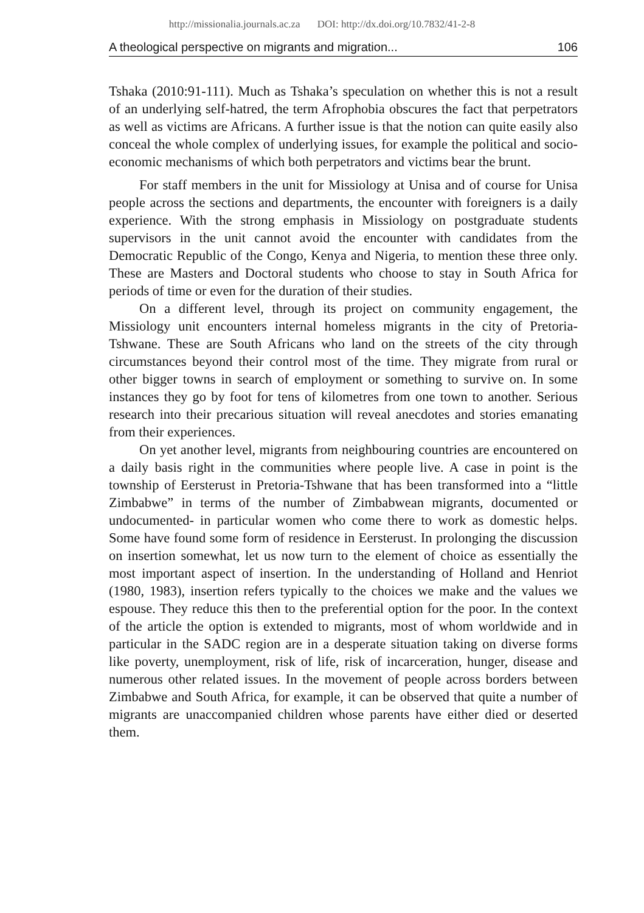http://missionalia.journals.ac.za DOI: http://dx.doi.org/10.7832/41-2-8
A theological perspective on migrants and migration... 106
Tshaka (2010:91-111). Much as Tshaka’s speculation on whether this is not a result of an underlying self-hatred, the term Afrophobia obscures the fact that perpetrators as well as victims are Africans. A further issue is that the notion can quite easily also conceal the whole complex of underlying issues, for example the political and socio-economic mechanisms of which both perpetrators and victims bear the brunt.
For staff members in the unit for Missiology at Unisa and of course for Unisa people across the sections and departments, the encounter with foreigners is a daily experience. With the strong emphasis in Missiology on postgraduate students supervisors in the unit cannot avoid the encounter with candidates from the Democratic Republic of the Congo, Kenya and Nigeria, to mention these three only. These are Masters and Doctoral students who choose to stay in South Africa for periods of time or even for the duration of their studies.
On a different level, through its project on community engagement, the Missiology unit encounters internal homeless migrants in the city of Pretoria-Tshwane. These are South Africans who land on the streets of the city through circumstances beyond their control most of the time. They migrate from rural or other bigger towns in search of employment or something to survive on. In some instances they go by foot for tens of kilometres from one town to another. Serious research into their precarious situation will reveal anecdotes and stories emanating from their experiences.
On yet another level, migrants from neighbouring countries are encountered on a daily basis right in the communities where people live. A case in point is the township of Eersterust in Pretoria-Tshwane that has been transformed into a “little Zimbabwe” in terms of the number of Zimbabwean migrants, documented or undocumented- in particular women who come there to work as domestic helps. Some have found some form of residence in Eersterust. In prolonging the discussion on insertion somewhat, let us now turn to the element of choice as essentially the most important aspect of insertion. In the understanding of Holland and Henriot (1980, 1983), insertion refers typically to the choices we make and the values we espouse. They reduce this then to the preferential option for the poor. In the context of the article the option is extended to migrants, most of whom worldwide and in particular in the SADC region are in a desperate situation taking on diverse forms like poverty, unemployment, risk of life, risk of incarceration, hunger, disease and numerous other related issues. In the movement of people across borders between Zimbabwe and South Africa, for example, it can be observed that quite a number of migrants are unaccompanied children whose parents have either died or deserted them.